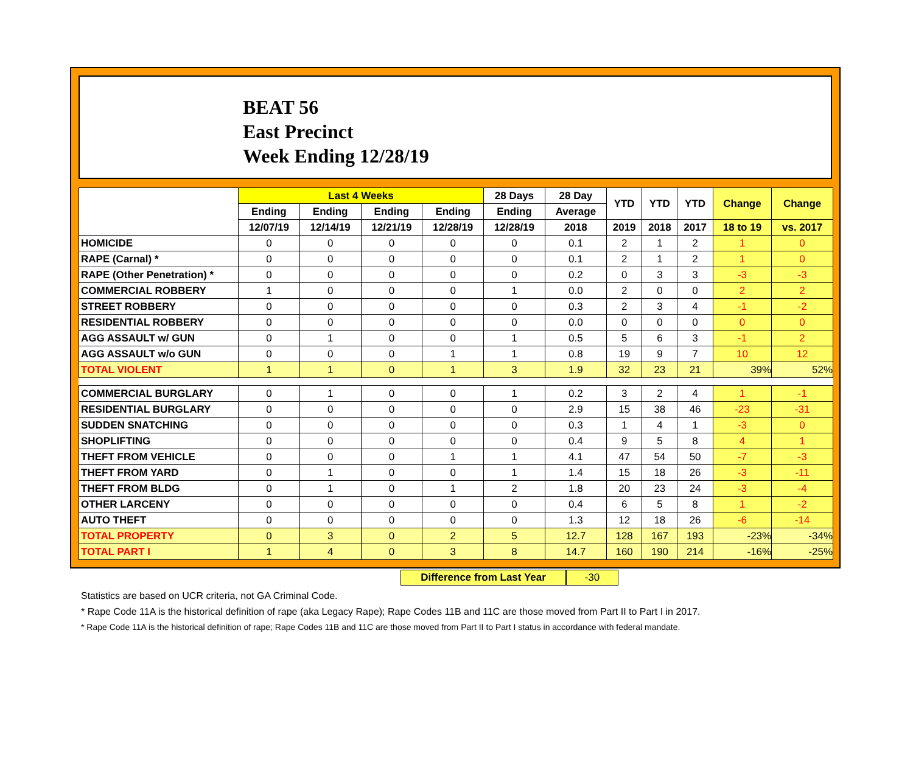BEAT 56
East Precinct
Week Ending 12/28/19
| | Last 4 Weeks | | | | 28 Days | 28 Day | YTD | YTD | YTD | Change | Change |
| --- | --- | --- | --- | --- | --- | --- | --- | --- | --- | --- | --- |
| | Ending | Ending | Ending | Ending | Ending | Average | | | | | |
| | 12/07/19 | 12/14/19 | 12/21/19 | 12/28/19 | 12/28/19 | 2018 | 2019 | 2018 | 2017 | 18 to 19 | vs. 2017 |
| HOMICIDE | 0 | 0 | 0 | 0 | 0 | 0.1 | 2 | 1 | 2 | 1 | 0 |
| RAPE (Carnal) * | 0 | 0 | 0 | 0 | 0 | 0.1 | 2 | 1 | 2 | 1 | 0 |
| RAPE (Other Penetration) * | 0 | 0 | 0 | 0 | 0 | 0.2 | 0 | 3 | 3 | -3 | -3 |
| COMMERCIAL ROBBERY | 1 | 0 | 0 | 0 | 1 | 0.0 | 2 | 0 | 0 | 2 | 2 |
| STREET ROBBERY | 0 | 0 | 0 | 0 | 0 | 0.3 | 2 | 3 | 4 | -1 | -2 |
| RESIDENTIAL ROBBERY | 0 | 0 | 0 | 0 | 0 | 0.0 | 0 | 0 | 0 | 0 | 0 |
| AGG ASSAULT w/ GUN | 0 | 1 | 0 | 0 | 1 | 0.5 | 5 | 6 | 3 | -1 | 2 |
| AGG ASSAULT w/o GUN | 0 | 0 | 0 | 1 | 1 | 0.8 | 19 | 9 | 7 | 10 | 12 |
| TOTAL VIOLENT | 1 | 1 | 0 | 1 | 3 | 1.9 | 32 | 23 | 21 | 39% | 52% |
| COMMERCIAL BURGLARY | 0 | 1 | 0 | 0 | 1 | 0.2 | 3 | 2 | 4 | 1 | -1 |
| RESIDENTIAL BURGLARY | 0 | 0 | 0 | 0 | 0 | 2.9 | 15 | 38 | 46 | -23 | -31 |
| SUDDEN SNATCHING | 0 | 0 | 0 | 0 | 0 | 0.3 | 1 | 4 | 1 | -3 | 0 |
| SHOPLIFTING | 0 | 0 | 0 | 0 | 0 | 0.4 | 9 | 5 | 8 | 4 | 1 |
| THEFT FROM VEHICLE | 0 | 0 | 0 | 1 | 1 | 4.1 | 47 | 54 | 50 | -7 | -3 |
| THEFT FROM YARD | 0 | 1 | 0 | 0 | 1 | 1.4 | 15 | 18 | 26 | -3 | -11 |
| THEFT FROM BLDG | 0 | 1 | 0 | 1 | 2 | 1.8 | 20 | 23 | 24 | -3 | -4 |
| OTHER LARCENY | 0 | 0 | 0 | 0 | 0 | 0.4 | 6 | 5 | 8 | 1 | -2 |
| AUTO THEFT | 0 | 0 | 0 | 0 | 0 | 1.3 | 12 | 18 | 26 | -6 | -14 |
| TOTAL PROPERTY | 0 | 3 | 0 | 2 | 5 | 12.7 | 128 | 167 | 193 | -23% | -34% |
| TOTAL PART I | 1 | 4 | 0 | 3 | 8 | 14.7 | 160 | 190 | 214 | -16% | -25% |
Difference from Last Year -30
Statistics are based on UCR criteria, not GA Criminal Code.
* Rape Code 11A is the historical definition of rape (aka Legacy Rape); Rape Codes 11B and 11C are those moved from Part II to Part I in 2017.
* Rape Code 11A is the historical definition of rape; Rape Codes 11B and 11C are those moved from Part II to Part I status in accordance with federal mandate.